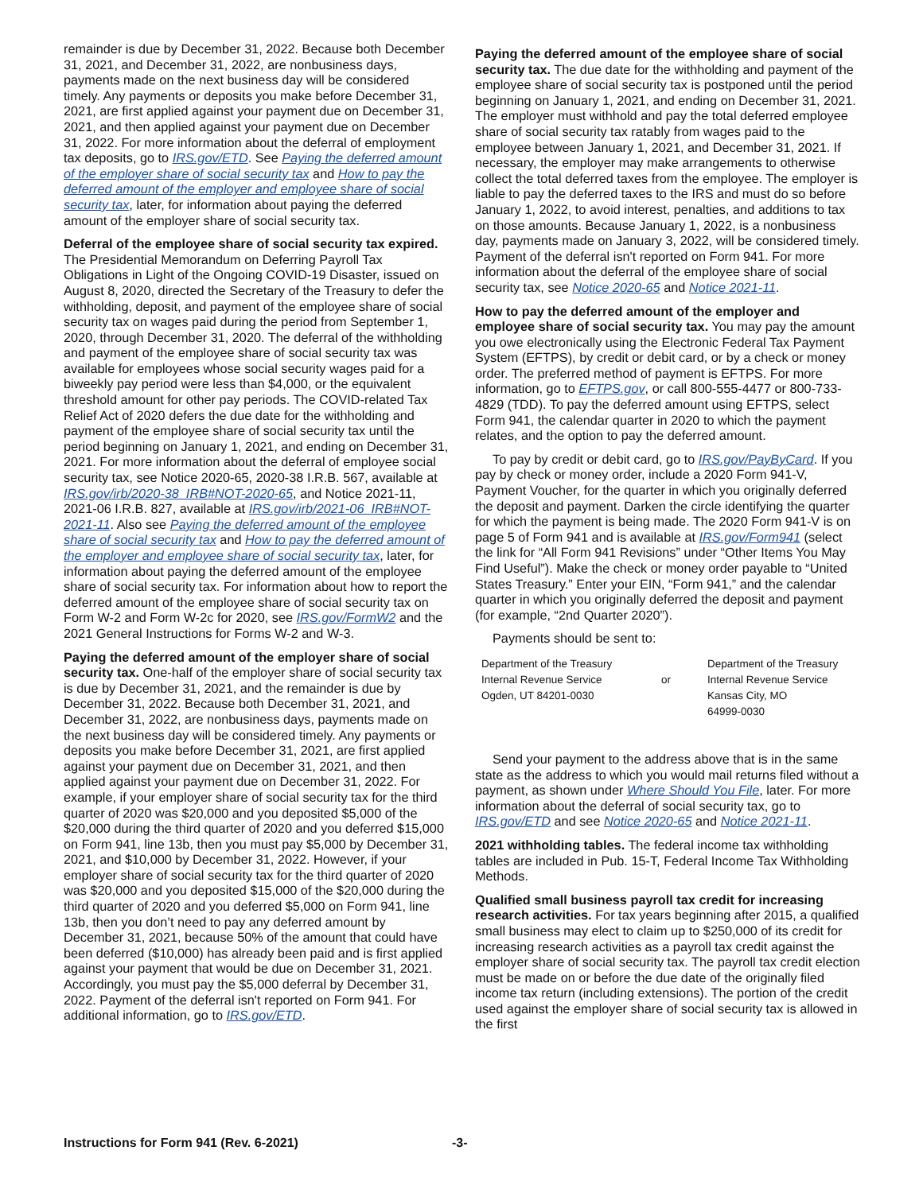remainder is due by December 31, 2022. Because both December 31, 2021, and December 31, 2022, are nonbusiness days, payments made on the next business day will be considered timely. Any payments or deposits you make before December 31, 2021, are first applied against your payment due on December 31, 2021, and then applied against your payment due on December 31, 2022. For more information about the deferral of employment tax deposits, go to IRS.gov/ETD. See Paying the deferred amount of the employer share of social security tax and How to pay the deferred amount of the employer and employee share of social security tax, later, for information about paying the deferred amount of the employer share of social security tax.
Deferral of the employee share of social security tax expired. The Presidential Memorandum on Deferring Payroll Tax Obligations in Light of the Ongoing COVID-19 Disaster, issued on August 8, 2020, directed the Secretary of the Treasury to defer the withholding, deposit, and payment of the employee share of social security tax on wages paid during the period from September 1, 2020, through December 31, 2020. The deferral of the withholding and payment of the employee share of social security tax was available for employees whose social security wages paid for a biweekly pay period were less than $4,000, or the equivalent threshold amount for other pay periods. The COVID-related Tax Relief Act of 2020 defers the due date for the withholding and payment of the employee share of social security tax until the period beginning on January 1, 2021, and ending on December 31, 2021. For more information about the deferral of employee social security tax, see Notice 2020-65, 2020-38 I.R.B. 567, available at IRS.gov/irb/2020-38_IRB#NOT-2020-65, and Notice 2021-11, 2021-06 I.R.B. 827, available at IRS.gov/irb/2021-06_IRB#NOT-2021-11. Also see Paying the deferred amount of the employee share of social security tax and How to pay the deferred amount of the employer and employee share of social security tax, later, for information about paying the deferred amount of the employee share of social security tax. For information about how to report the deferred amount of the employee share of social security tax on Form W-2 and Form W-2c for 2020, see IRS.gov/FormW2 and the 2021 General Instructions for Forms W-2 and W-3.
Paying the deferred amount of the employer share of social security tax. One-half of the employer share of social security tax is due by December 31, 2021, and the remainder is due by December 31, 2022. Because both December 31, 2021, and December 31, 2022, are nonbusiness days, payments made on the next business day will be considered timely. Any payments or deposits you make before December 31, 2021, are first applied against your payment due on December 31, 2021, and then applied against your payment due on December 31, 2022. For example, if your employer share of social security tax for the third quarter of 2020 was $20,000 and you deposited $5,000 of the $20,000 during the third quarter of 2020 and you deferred $15,000 on Form 941, line 13b, then you must pay $5,000 by December 31, 2021, and $10,000 by December 31, 2022. However, if your employer share of social security tax for the third quarter of 2020 was $20,000 and you deposited $15,000 of the $20,000 during the third quarter of 2020 and you deferred $5,000 on Form 941, line 13b, then you don’t need to pay any deferred amount by December 31, 2021, because 50% of the amount that could have been deferred ($10,000) has already been paid and is first applied against your payment that would be due on December 31, 2021. Accordingly, you must pay the $5,000 deferral by December 31, 2022. Payment of the deferral isn't reported on Form 941. For additional information, go to IRS.gov/ETD.
Paying the deferred amount of the employee share of social security tax. The due date for the withholding and payment of the employee share of social security tax is postponed until the period beginning on January 1, 2021, and ending on December 31, 2021. The employer must withhold and pay the total deferred employee share of social security tax ratably from wages paid to the employee between January 1, 2021, and December 31, 2021. If necessary, the employer may make arrangements to otherwise collect the total deferred taxes from the employee. The employer is liable to pay the deferred taxes to the IRS and must do so before January 1, 2022, to avoid interest, penalties, and additions to tax on those amounts. Because January 1, 2022, is a nonbusiness day, payments made on January 3, 2022, will be considered timely. Payment of the deferral isn't reported on Form 941. For more information about the deferral of the employee share of social security tax, see Notice 2020-65 and Notice 2021-11.
How to pay the deferred amount of the employer and employee share of social security tax. You may pay the amount you owe electronically using the Electronic Federal Tax Payment System (EFTPS), by credit or debit card, or by a check or money order. The preferred method of payment is EFTPS. For more information, go to EFTPS.gov, or call 800-555-4477 or 800-733-4829 (TDD). To pay the deferred amount using EFTPS, select Form 941, the calendar quarter in 2020 to which the payment relates, and the option to pay the deferred amount.
To pay by credit or debit card, go to IRS.gov/PayByCard. If you pay by check or money order, include a 2020 Form 941-V, Payment Voucher, for the quarter in which you originally deferred the deposit and payment. Darken the circle identifying the quarter for which the payment is being made. The 2020 Form 941-V is on page 5 of Form 941 and is available at IRS.gov/Form941 (select the link for “All Form 941 Revisions” under “Other Items You May Find Useful”). Make the check or money order payable to “United States Treasury.” Enter your EIN, “Form 941,” and the calendar quarter in which you originally deferred the deposit and payment (for example, “2nd Quarter 2020”).
Payments should be sent to:
| Department of the Treasury Internal Revenue Service Ogden, UT 84201-0030 | or | Department of the Treasury Internal Revenue Service Kansas City, MO 64999-0030 |
Send your payment to the address above that is in the same state as the address to which you would mail returns filed without a payment, as shown under Where Should You File, later. For more information about the deferral of social security tax, go to IRS.gov/ETD and see Notice 2020-65 and Notice 2021-11.
2021 withholding tables. The federal income tax withholding tables are included in Pub. 15-T, Federal Income Tax Withholding Methods.
Qualified small business payroll tax credit for increasing research activities. For tax years beginning after 2015, a qualified small business may elect to claim up to $250,000 of its credit for increasing research activities as a payroll tax credit against the employer share of social security tax. The payroll tax credit election must be made on or before the due date of the originally filed income tax return (including extensions). The portion of the credit used against the employer share of social security tax is allowed in the first
Instructions for Form 941 (Rev. 6-2021) -3-